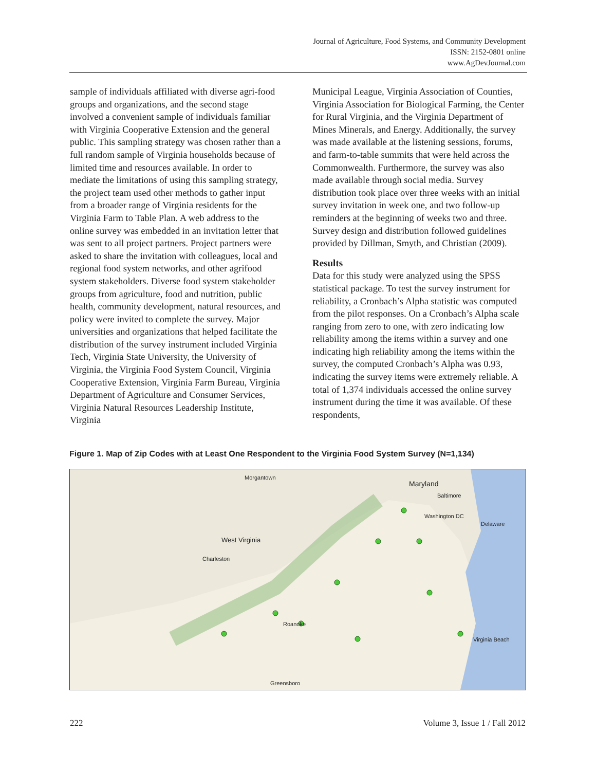Journal of Agriculture, Food Systems, and Community Development
ISSN: 2152-0801 online
www.AgDevJournal.com
sample of individuals affiliated with diverse agri-food groups and organizations, and the second stage involved a convenient sample of individuals familiar with Virginia Cooperative Extension and the general public. This sampling strategy was chosen rather than a full random sample of Virginia households because of limited time and resources available. In order to mediate the limitations of using this sampling strategy, the project team used other methods to gather input from a broader range of Virginia residents for the Virginia Farm to Table Plan. A web address to the online survey was embedded in an invitation letter that was sent to all project partners. Project partners were asked to share the invitation with colleagues, local and regional food system networks, and other agrifood system stakeholders. Diverse food system stakeholder groups from agriculture, food and nutrition, public health, community development, natural resources, and policy were invited to complete the survey. Major universities and organizations that helped facilitate the distribution of the survey instrument included Virginia Tech, Virginia State University, the University of Virginia, the Virginia Food System Council, Virginia Cooperative Extension, Virginia Farm Bureau, Virginia Department of Agriculture and Consumer Services, Virginia Natural Resources Leadership Institute, Virginia
Municipal League, Virginia Association of Counties, Virginia Association for Biological Farming, the Center for Rural Virginia, and the Virginia Department of Mines Minerals, and Energy. Additionally, the survey was made available at the listening sessions, forums, and farm-to-table summits that were held across the Commonwealth. Furthermore, the survey was also made available through social media. Survey distribution took place over three weeks with an initial survey invitation in week one, and two follow-up reminders at the beginning of weeks two and three. Survey design and distribution followed guidelines provided by Dillman, Smyth, and Christian (2009).
Results
Data for this study were analyzed using the SPSS statistical package. To test the survey instrument for reliability, a Cronbach’s Alpha statistic was computed from the pilot responses. On a Cronbach’s Alpha scale ranging from zero to one, with zero indicating low reliability among the items within a survey and one indicating high reliability among the items within the survey, the computed Cronbach’s Alpha was 0.93, indicating the survey items were extremely reliable. A total of 1,374 individuals accessed the online survey instrument during the time it was available. Of these respondents,
Figure 1. Map of Zip Codes with at Least One Respondent to the Virginia Food System Survey (N=1,134)
Morgantown
Maryland
Baltimore
Washington DC
West Virginia
Charleston
Delaware
Roanoke
Virginia Beach
Greensboro
222 Volume 3, Issue 1 / Fall 2012